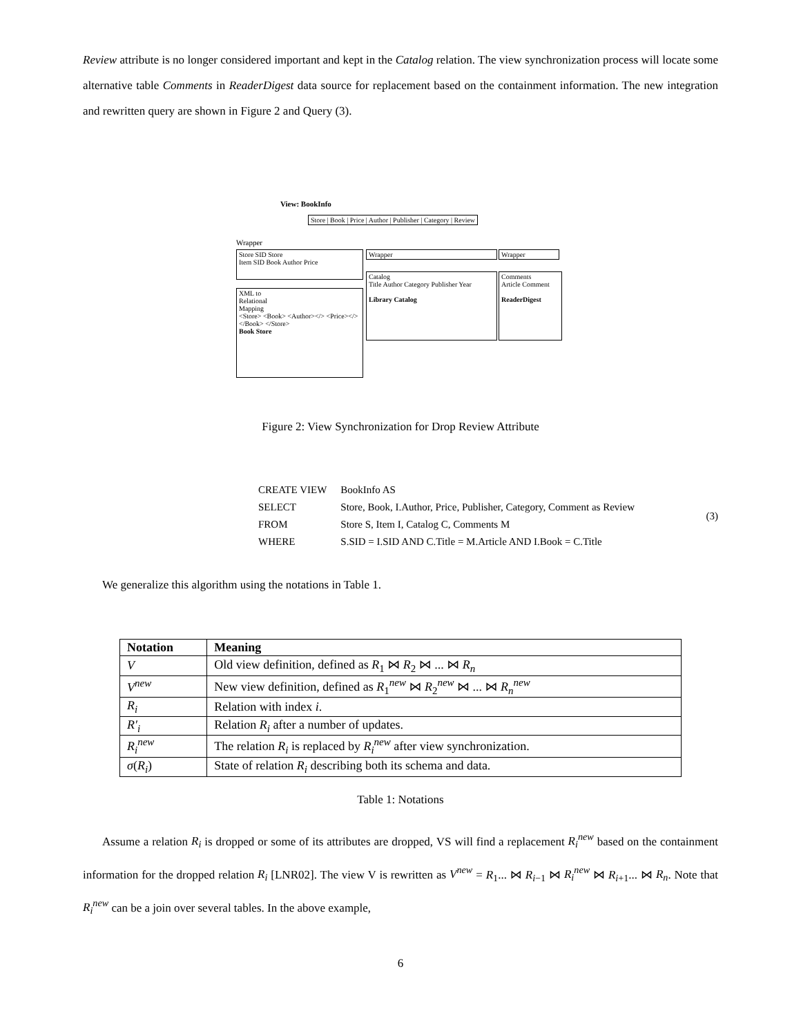Review attribute is no longer considered important and kept in the Catalog relation. The view synchronization process will locate some alternative table Comments in ReaderDigest data source for replacement based on the containment information. The new integration and rewritten query are shown in Figure 2 and Query (3).
View: BookInfo
Store | Book | Price | Author | Publisher | Category | Review
Wrapper
Store SID Store
Item SID Book Author Price
Wrapper Wrapper
Catalog
Title Author Category Publisher Year
Library Catalog
Comments
Article Comment
ReaderDigest
XML to
Relational
Mapping
<Store> <Book> <Author></> <Price></> </Book> </Store>
Book Store
Figure 2: View Synchronization for Drop Review Attribute
| CREATE VIEW | BookInfo AS |
| SELECT | Store, Book, I.Author, Price, Publisher, Category, Comment as Review |
| FROM | Store S, Item I, Catalog C, Comments M |
| WHERE | S.SID = I.SID AND C.Title = M.Article AND I.Book = C.Title |
(3)
We generalize this algorithm using the notations in Table 1.
| Notation | Meaning |
| --- | --- |
| V | Old view definition, defined as R<sub>1</sub> ⋈ R<sub>2</sub> ⋈ ... ⋈ R<sub>n</sub> |
| V<sup>new</sup> | New view definition, defined as R<sub>1</sub><sup>new</sup> ⋈ R<sub>2</sub><sup>new</sup> ⋈ ... ⋈ R<sub>n</sub><sup>new</sup> |
| R<sub>i</sub> | Relation with index i . |
| R′<sub>i</sub> | Relation R<sub>i</sub> after a number of updates. |
| R<sub>i</sub><sup>new</sup> | The relation R<sub>i</sub> is replaced by R<sub>i</sub><sup>new</sup> after view synchronization. |
| σ ( R<sub>i</sub> ) | State of relation R<sub>i</sub> describing both its schema and data. |
Table 1: Notations
Assume a relation R<sub>i</sub> is dropped or some of its attributes are dropped, VS will find a replacement R<sub>i</sub><sup>new</sup> based on the containment information for the dropped relation R<sub>i</sub> [LNR02]. The view V is rewritten as V<sup>new</sup> = R<sub>1</sub>... ⋈ R<sub>i−1</sub> ⋈ R<sub>i</sub><sup>new</sup> ⋈ R<sub>i+1</sub>... ⋈ R<sub>n</sub>. Note that R<sub>i</sub><sup>new</sup> can be a join over several tables. In the above example,
6